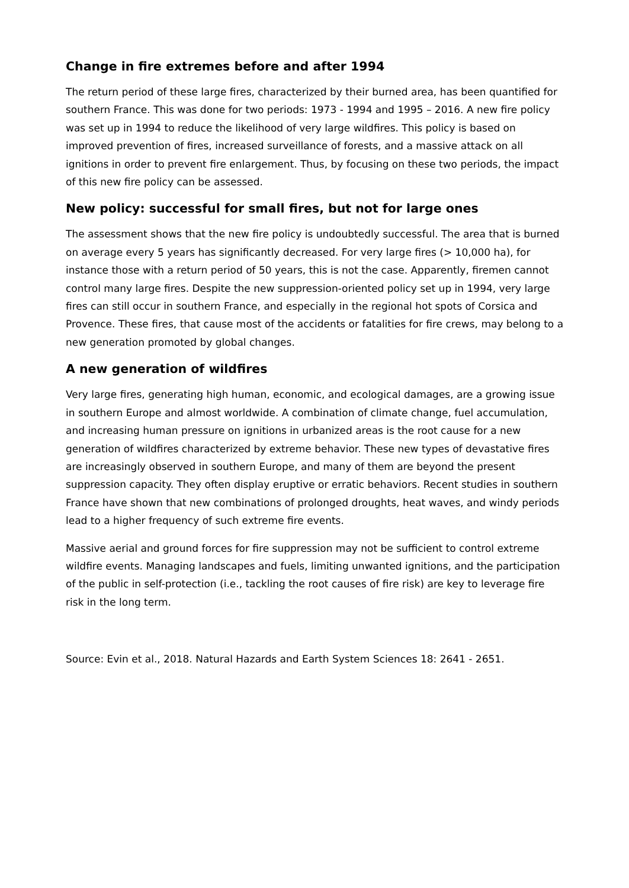Change in fire extremes before and after 1994
The return period of these large fires, characterized by their burned area, has been quantified for southern France. This was done for two periods: 1973 - 1994 and 1995 – 2016. A new fire policy was set up in 1994 to reduce the likelihood of very large wildfires. This policy is based on improved prevention of fires, increased surveillance of forests, and a massive attack on all ignitions in order to prevent fire enlargement. Thus, by focusing on these two periods, the impact of this new fire policy can be assessed.
New policy: successful for small fires, but not for large ones
The assessment shows that the new fire policy is undoubtedly successful. The area that is burned on average every 5 years has significantly decreased. For very large fires (> 10,000 ha), for instance those with a return period of 50 years, this is not the case. Apparently, firemen cannot control many large fires. Despite the new suppression-oriented policy set up in 1994, very large fires can still occur in southern France, and especially in the regional hot spots of Corsica and Provence. These fires, that cause most of the accidents or fatalities for fire crews, may belong to a new generation promoted by global changes.
A new generation of wildfires
Very large fires, generating high human, economic, and ecological damages, are a growing issue in southern Europe and almost worldwide. A combination of climate change, fuel accumulation, and increasing human pressure on ignitions in urbanized areas is the root cause for a new generation of wildfires characterized by extreme behavior. These new types of devastative fires are increasingly observed in southern Europe, and many of them are beyond the present suppression capacity. They often display eruptive or erratic behaviors. Recent studies in southern France have shown that new combinations of prolonged droughts, heat waves, and windy periods lead to a higher frequency of such extreme fire events.
Massive aerial and ground forces for fire suppression may not be sufficient to control extreme wildfire events. Managing landscapes and fuels, limiting unwanted ignitions, and the participation of the public in self-protection (i.e., tackling the root causes of fire risk) are key to leverage fire risk in the long term.
Source: Evin et al., 2018. Natural Hazards and Earth System Sciences 18: 2641 - 2651.